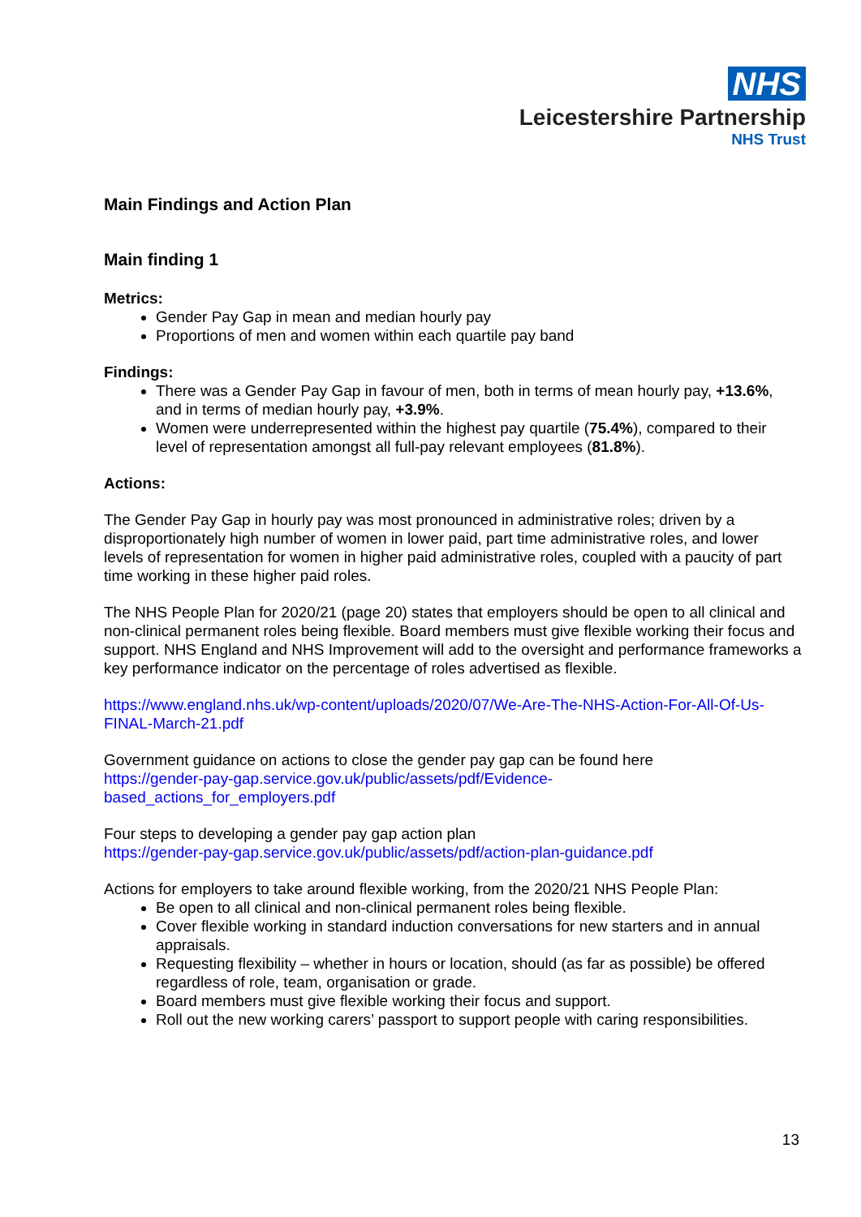NHS
Leicestershire Partnership
NHS Trust
Main Findings and Action Plan
Main finding 1
Metrics:
Gender Pay Gap in mean and median hourly pay
Proportions of men and women within each quartile pay band
Findings:
There was a Gender Pay Gap in favour of men, both in terms of mean hourly pay, +13.6%, and in terms of median hourly pay, +3.9%.
Women were underrepresented within the highest pay quartile (75.4%), compared to their level of representation amongst all full-pay relevant employees (81.8%).
Actions:
The Gender Pay Gap in hourly pay was most pronounced in administrative roles; driven by a disproportionately high number of women in lower paid, part time administrative roles, and lower levels of representation for women in higher paid administrative roles, coupled with a paucity of part time working in these higher paid roles.
The NHS People Plan for 2020/21 (page 20) states that employers should be open to all clinical and non-clinical permanent roles being flexible. Board members must give flexible working their focus and support. NHS England and NHS Improvement will add to the oversight and performance frameworks a key performance indicator on the percentage of roles advertised as flexible.
https://www.england.nhs.uk/wp-content/uploads/2020/07/We-Are-The-NHS-Action-For-All-Of-Us-FINAL-March-21.pdf
Government guidance on actions to close the gender pay gap can be found here
https://gender-pay-gap.service.gov.uk/public/assets/pdf/Evidence-
based_actions_for_employers.pdf
Four steps to developing a gender pay gap action plan
https://gender-pay-gap.service.gov.uk/public/assets/pdf/action-plan-guidance.pdf
Actions for employers to take around flexible working, from the 2020/21 NHS People Plan:
Be open to all clinical and non-clinical permanent roles being flexible.
Cover flexible working in standard induction conversations for new starters and in annual appraisals.
Requesting flexibility – whether in hours or location, should (as far as possible) be offered regardless of role, team, organisation or grade.
Board members must give flexible working their focus and support.
Roll out the new working carers’ passport to support people with caring responsibilities.
13